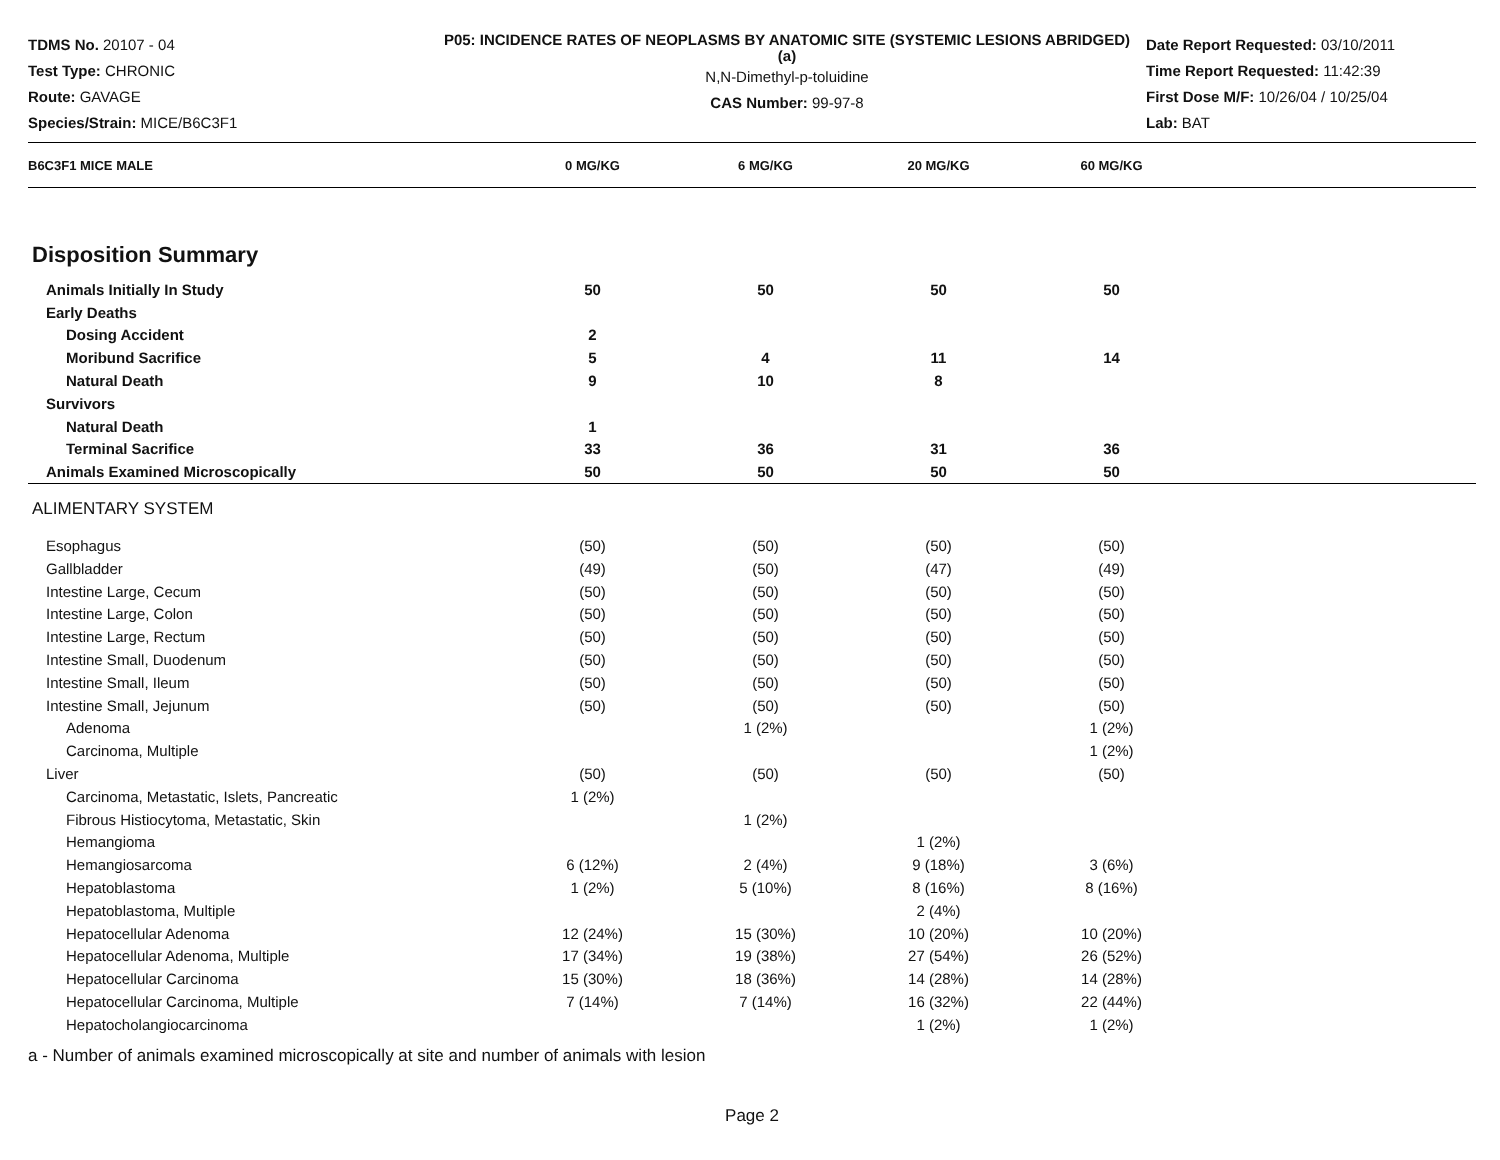TDMS No. 20107 - 04
Test Type: CHRONIC
Route: GAVAGE
Species/Strain: MICE/B6C3F1
P05: INCIDENCE RATES OF NEOPLASMS BY ANATOMIC SITE (SYSTEMIC LESIONS ABRIDGED) (a)
N,N-Dimethyl-p-toluidine
CAS Number: 99-97-8
Date Report Requested: 03/10/2011
Time Report Requested: 11:42:39
First Dose M/F: 10/26/04 / 10/25/04
Lab: BAT
| B6C3F1 MICE MALE | 0 MG/KG | 6 MG/KG | 20 MG/KG | 60 MG/KG | |
| --- | --- | --- | --- | --- | --- |
| Disposition Summary | | | | | |
| Animals Initially In Study | 50 | 50 | 50 | 50 | |
| Early Deaths | | | | | |
| Dosing Accident | 2 | | | | |
| Moribund Sacrifice | 5 | 4 | 11 | 14 | |
| Natural Death | 9 | 10 | 8 | | |
| Survivors | | | | | |
| Natural Death | 1 | | | | |
| Terminal Sacrifice | 33 | 36 | 31 | 36 | |
| Animals Examined Microscopically | 50 | 50 | 50 | 50 | |
| ALIMENTARY SYSTEM | | | | | |
| Esophagus | (50) | (50) | (50) | (50) | |
| Gallbladder | (49) | (50) | (47) | (49) | |
| Intestine Large, Cecum | (50) | (50) | (50) | (50) | |
| Intestine Large, Colon | (50) | (50) | (50) | (50) | |
| Intestine Large, Rectum | (50) | (50) | (50) | (50) | |
| Intestine Small, Duodenum | (50) | (50) | (50) | (50) | |
| Intestine Small, Ileum | (50) | (50) | (50) | (50) | |
| Intestine Small, Jejunum | (50) | (50) | (50) | (50) | |
| Adenoma | | 1 (2%) | | 1 (2%) | |
| Carcinoma, Multiple | | | | 1 (2%) | |
| Liver | (50) | (50) | (50) | (50) | |
| Carcinoma, Metastatic, Islets, Pancreatic | 1 (2%) | | | | |
| Fibrous Histiocytoma, Metastatic, Skin | | 1 (2%) | | | |
| Hemangioma | | | 1 (2%) | | |
| Hemangiosarcoma | 6 (12%) | 2 (4%) | 9 (18%) | 3 (6%) | |
| Hepatoblastoma | 1 (2%) | 5 (10%) | 8 (16%) | 8 (16%) | |
| Hepatoblastoma, Multiple | | | 2 (4%) | | |
| Hepatocellular Adenoma | 12 (24%) | 15 (30%) | 10 (20%) | 10 (20%) | |
| Hepatocellular Adenoma, Multiple | 17 (34%) | 19 (38%) | 27 (54%) | 26 (52%) | |
| Hepatocellular Carcinoma | 15 (30%) | 18 (36%) | 14 (28%) | 14 (28%) | |
| Hepatocellular Carcinoma, Multiple | 7 (14%) | 7 (14%) | 16 (32%) | 22 (44%) | |
| Hepatocholangiocarcinoma | | | 1 (2%) | 1 (2%) | |
a - Number of animals examined microscopically at site and number of animals with lesion
Page 2